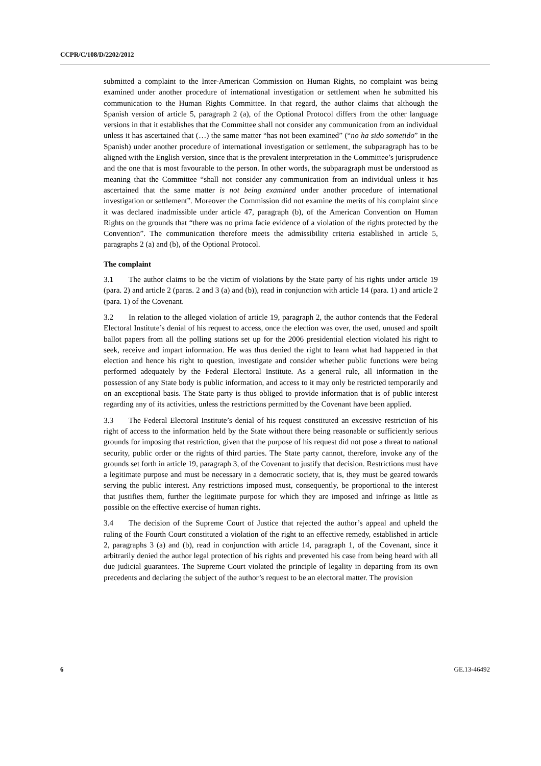CCPR/C/108/D/2202/2012
submitted a complaint to the Inter-American Commission on Human Rights, no complaint was being examined under another procedure of international investigation or settlement when he submitted his communication to the Human Rights Committee. In that regard, the author claims that although the Spanish version of article 5, paragraph 2 (a), of the Optional Protocol differs from the other language versions in that it establishes that the Committee shall not consider any communication from an individual unless it has ascertained that (…) the same matter “has not been examined” (“no ha sido sometido” in the Spanish) under another procedure of international investigation or settlement, the subparagraph has to be aligned with the English version, since that is the prevalent interpretation in the Committee’s jurisprudence and the one that is most favourable to the person. In other words, the subparagraph must be understood as meaning that the Committee “shall not consider any communication from an individual unless it has ascertained that the same matter is not being examined under another procedure of international investigation or settlement”. Moreover the Commission did not examine the merits of his complaint since it was declared inadmissible under article 47, paragraph (b), of the American Convention on Human Rights on the grounds that “there was no prima facie evidence of a violation of the rights protected by the Convention”. The communication therefore meets the admissibility criteria established in article 5, paragraphs 2 (a) and (b), of the Optional Protocol.
The complaint
3.1 The author claims to be the victim of violations by the State party of his rights under article 19 (para. 2) and article 2 (paras. 2 and 3 (a) and (b)), read in conjunction with article 14 (para. 1) and article 2 (para. 1) of the Covenant.
3.2 In relation to the alleged violation of article 19, paragraph 2, the author contends that the Federal Electoral Institute’s denial of his request to access, once the election was over, the used, unused and spoilt ballot papers from all the polling stations set up for the 2006 presidential election violated his right to seek, receive and impart information. He was thus denied the right to learn what had happened in that election and hence his right to question, investigate and consider whether public functions were being performed adequately by the Federal Electoral Institute. As a general rule, all information in the possession of any State body is public information, and access to it may only be restricted temporarily and on an exceptional basis. The State party is thus obliged to provide information that is of public interest regarding any of its activities, unless the restrictions permitted by the Covenant have been applied.
3.3 The Federal Electoral Institute’s denial of his request constituted an excessive restriction of his right of access to the information held by the State without there being reasonable or sufficiently serious grounds for imposing that restriction, given that the purpose of his request did not pose a threat to national security, public order or the rights of third parties. The State party cannot, therefore, invoke any of the grounds set forth in article 19, paragraph 3, of the Covenant to justify that decision. Restrictions must have a legitimate purpose and must be necessary in a democratic society, that is, they must be geared towards serving the public interest. Any restrictions imposed must, consequently, be proportional to the interest that justifies them, further the legitimate purpose for which they are imposed and infringe as little as possible on the effective exercise of human rights.
3.4 The decision of the Supreme Court of Justice that rejected the author’s appeal and upheld the ruling of the Fourth Court constituted a violation of the right to an effective remedy, established in article 2, paragraphs 3 (a) and (b), read in conjunction with article 14, paragraph 1, of the Covenant, since it arbitrarily denied the author legal protection of his rights and prevented his case from being heard with all due judicial guarantees. The Supreme Court violated the principle of legality in departing from its own precedents and declaring the subject of the author’s request to be an electoral matter. The provision
6 GE.13-46492